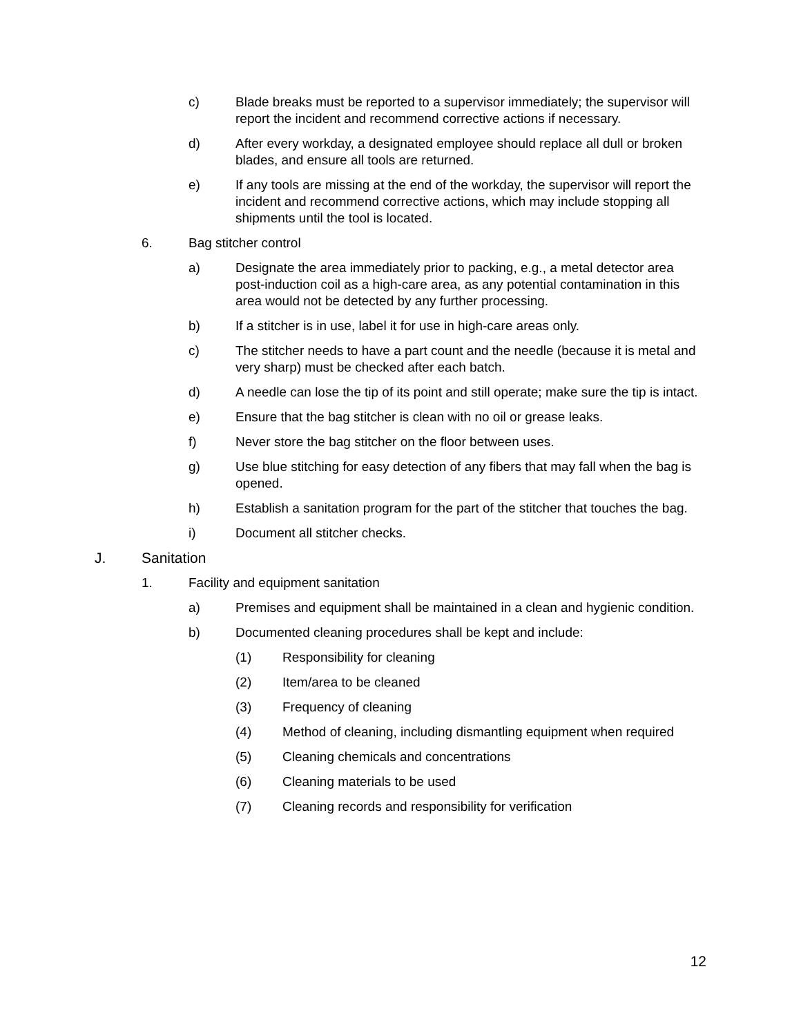c) Blade breaks must be reported to a supervisor immediately; the supervisor will report the incident and recommend corrective actions if necessary.
d) After every workday, a designated employee should replace all dull or broken blades, and ensure all tools are returned.
e) If any tools are missing at the end of the workday, the supervisor will report the incident and recommend corrective actions, which may include stopping all shipments until the tool is located.
6. Bag stitcher control
a) Designate the area immediately prior to packing, e.g., a metal detector area post-induction coil as a high-care area, as any potential contamination in this area would not be detected by any further processing.
b) If a stitcher is in use, label it for use in high-care areas only.
c) The stitcher needs to have a part count and the needle (because it is metal and very sharp) must be checked after each batch.
d) A needle can lose the tip of its point and still operate; make sure the tip is intact.
e) Ensure that the bag stitcher is clean with no oil or grease leaks.
f) Never store the bag stitcher on the floor between uses.
g) Use blue stitching for easy detection of any fibers that may fall when the bag is opened.
h) Establish a sanitation program for the part of the stitcher that touches the bag.
i) Document all stitcher checks.
J. Sanitation
1. Facility and equipment sanitation
a) Premises and equipment shall be maintained in a clean and hygienic condition.
b) Documented cleaning procedures shall be kept and include:
(1) Responsibility for cleaning
(2) Item/area to be cleaned
(3) Frequency of cleaning
(4) Method of cleaning, including dismantling equipment when required
(5) Cleaning chemicals and concentrations
(6) Cleaning materials to be used
(7) Cleaning records and responsibility for verification
12